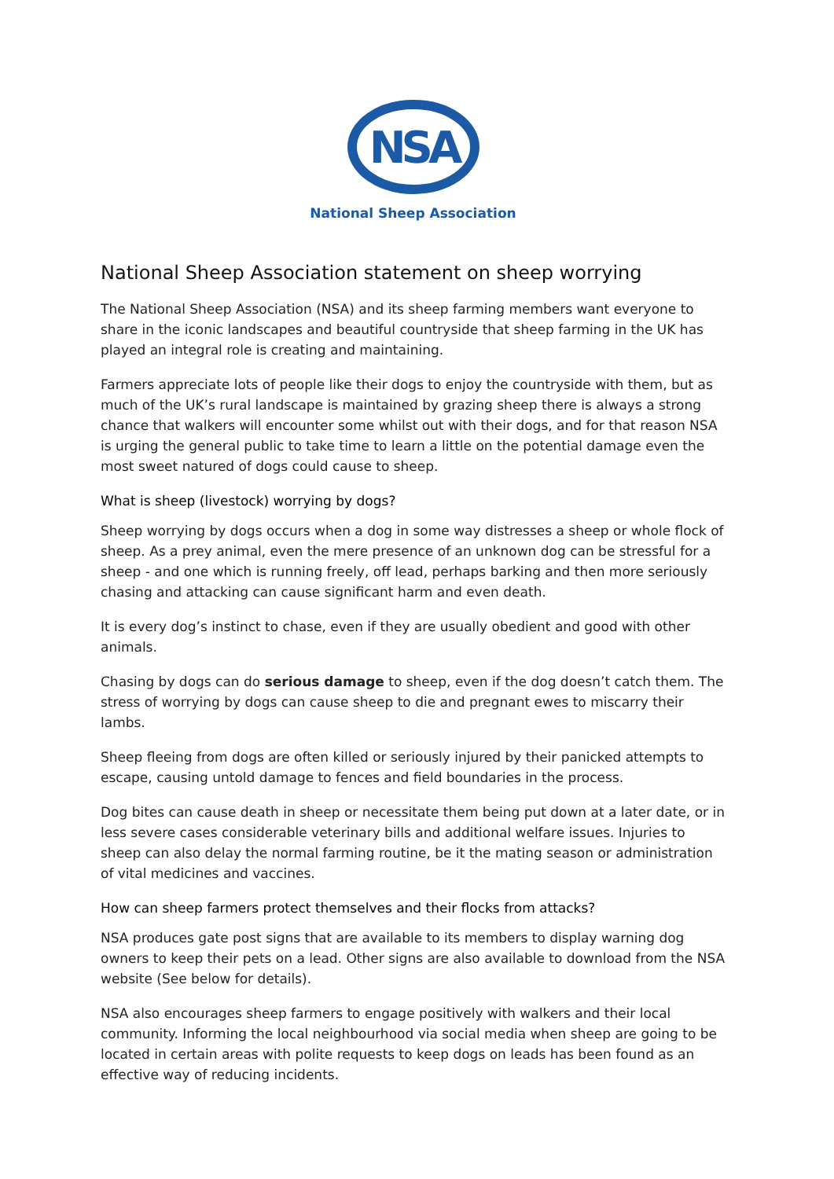NSA
National Sheep Association
National Sheep Association statement on sheep worrying
The National Sheep Association (NSA) and its sheep farming members want everyone to share in the iconic landscapes and beautiful countryside that sheep farming in the UK has played an integral role is creating and maintaining.
Farmers appreciate lots of people like their dogs to enjoy the countryside with them, but as much of the UK’s rural landscape is maintained by grazing sheep there is always a strong chance that walkers will encounter some whilst out with their dogs, and for that reason NSA is urging the general public to take time to learn a little on the potential damage even the most sweet natured of dogs could cause to sheep.
What is sheep (livestock) worrying by dogs?
Sheep worrying by dogs occurs when a dog in some way distresses a sheep or whole flock of sheep. As a prey animal, even the mere presence of an unknown dog can be stressful for a sheep - and one which is running freely, off lead, perhaps barking and then more seriously chasing and attacking can cause significant harm and even death.
It is every dog’s instinct to chase, even if they are usually obedient and good with other animals.
Chasing by dogs can do serious damage to sheep, even if the dog doesn’t catch them. The stress of worrying by dogs can cause sheep to die and pregnant ewes to miscarry their lambs.
Sheep fleeing from dogs are often killed or seriously injured by their panicked attempts to escape, causing untold damage to fences and field boundaries in the process.
Dog bites can cause death in sheep or necessitate them being put down at a later date, or in less severe cases considerable veterinary bills and additional welfare issues. Injuries to sheep can also delay the normal farming routine, be it the mating season or administration of vital medicines and vaccines.
How can sheep farmers protect themselves and their flocks from attacks?
NSA produces gate post signs that are available to its members to display warning dog owners to keep their pets on a lead. Other signs are also available to download from the NSA website (See below for details).
NSA also encourages sheep farmers to engage positively with walkers and their local community. Informing the local neighbourhood via social media when sheep are going to be located in certain areas with polite requests to keep dogs on leads has been found as an effective way of reducing incidents.